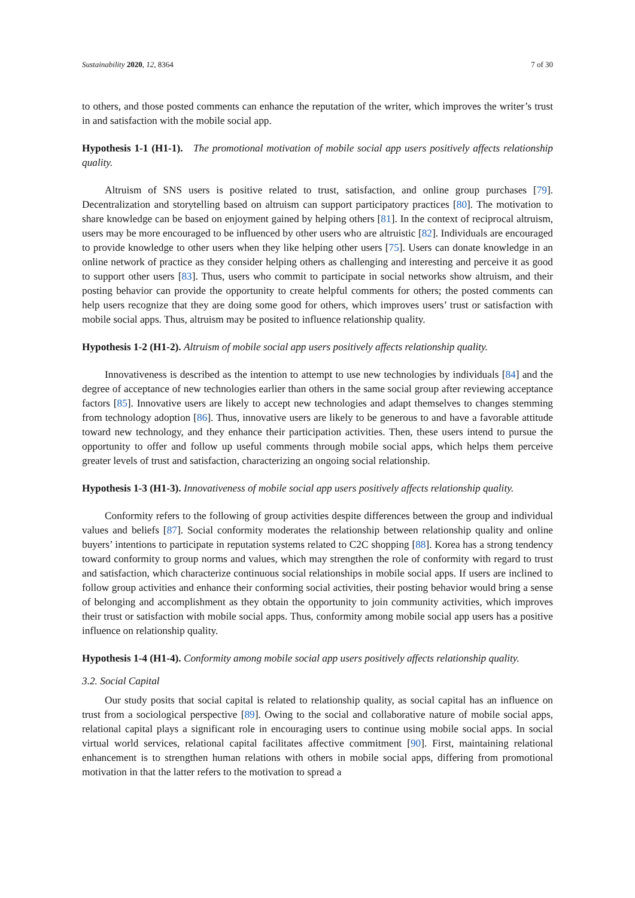Sustainability 2020, 12, 8364 7 of 30
to others, and those posted comments can enhance the reputation of the writer, which improves the writer’s trust in and satisfaction with the mobile social app.
Hypothesis 1-1 (H1-1). The promotional motivation of mobile social app users positively affects relationship quality.
Altruism of SNS users is positive related to trust, satisfaction, and online group purchases [79]. Decentralization and storytelling based on altruism can support participatory practices [80]. The motivation to share knowledge can be based on enjoyment gained by helping others [81]. In the context of reciprocal altruism, users may be more encouraged to be influenced by other users who are altruistic [82]. Individuals are encouraged to provide knowledge to other users when they like helping other users [75]. Users can donate knowledge in an online network of practice as they consider helping others as challenging and interesting and perceive it as good to support other users [83]. Thus, users who commit to participate in social networks show altruism, and their posting behavior can provide the opportunity to create helpful comments for others; the posted comments can help users recognize that they are doing some good for others, which improves users’ trust or satisfaction with mobile social apps. Thus, altruism may be posited to influence relationship quality.
Hypothesis 1-2 (H1-2). Altruism of mobile social app users positively affects relationship quality.
Innovativeness is described as the intention to attempt to use new technologies by individuals [84] and the degree of acceptance of new technologies earlier than others in the same social group after reviewing acceptance factors [85]. Innovative users are likely to accept new technologies and adapt themselves to changes stemming from technology adoption [86]. Thus, innovative users are likely to be generous to and have a favorable attitude toward new technology, and they enhance their participation activities. Then, these users intend to pursue the opportunity to offer and follow up useful comments through mobile social apps, which helps them perceive greater levels of trust and satisfaction, characterizing an ongoing social relationship.
Hypothesis 1-3 (H1-3). Innovativeness of mobile social app users positively affects relationship quality.
Conformity refers to the following of group activities despite differences between the group and individual values and beliefs [87]. Social conformity moderates the relationship between relationship quality and online buyers’ intentions to participate in reputation systems related to C2C shopping [88]. Korea has a strong tendency toward conformity to group norms and values, which may strengthen the role of conformity with regard to trust and satisfaction, which characterize continuous social relationships in mobile social apps. If users are inclined to follow group activities and enhance their conforming social activities, their posting behavior would bring a sense of belonging and accomplishment as they obtain the opportunity to join community activities, which improves their trust or satisfaction with mobile social apps. Thus, conformity among mobile social app users has a positive influence on relationship quality.
Hypothesis 1-4 (H1-4). Conformity among mobile social app users positively affects relationship quality.
3.2. Social Capital
Our study posits that social capital is related to relationship quality, as social capital has an influence on trust from a sociological perspective [89]. Owing to the social and collaborative nature of mobile social apps, relational capital plays a significant role in encouraging users to continue using mobile social apps. In social virtual world services, relational capital facilitates affective commitment [90]. First, maintaining relational enhancement is to strengthen human relations with others in mobile social apps, differing from promotional motivation in that the latter refers to the motivation to spread a